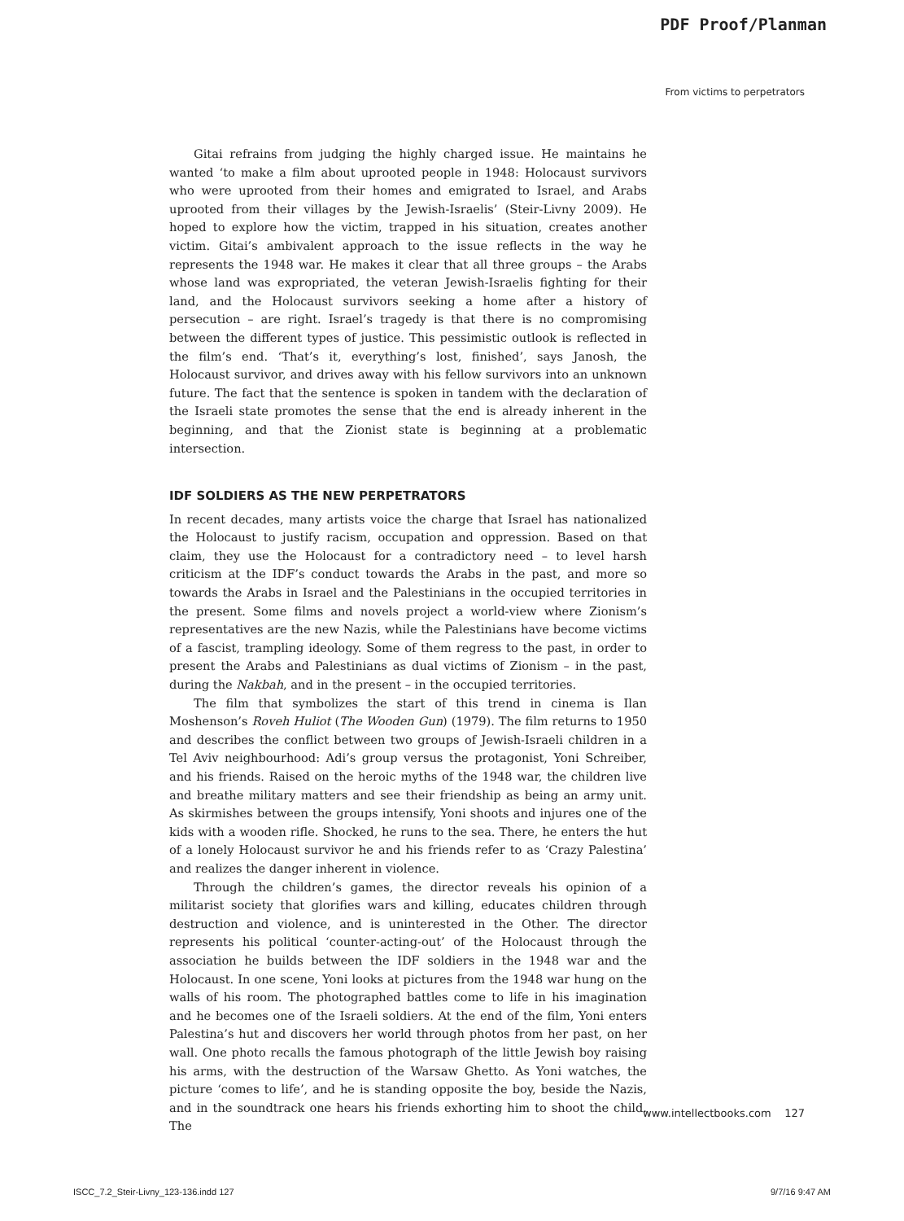PDF Proof/Planman
From victims to perpetrators
Gitai refrains from judging the highly charged issue. He maintains he wanted ‘to make a film about uprooted people in 1948: Holocaust survivors who were uprooted from their homes and emigrated to Israel, and Arabs uprooted from their villages by the Jewish-Israelis’ (Steir-Livny 2009). He hoped to explore how the victim, trapped in his situation, creates another victim. Gitai’s ambivalent approach to the issue reflects in the way he represents the 1948 war. He makes it clear that all three groups – the Arabs whose land was expropriated, the veteran Jewish-Israelis fighting for their land, and the Holocaust survivors seeking a home after a history of persecution – are right. Israel’s tragedy is that there is no compromising between the different types of justice. This pessimistic outlook is reflected in the film’s end. ‘That’s it, everything’s lost, finished’, says Janosh, the Holocaust survivor, and drives away with his fellow survivors into an unknown future. The fact that the sentence is spoken in tandem with the declaration of the Israeli state promotes the sense that the end is already inherent in the beginning, and that the Zionist state is beginning at a problematic intersection.
IDF SOLDIERS AS THE NEW PERPETRATORS
In recent decades, many artists voice the charge that Israel has nationalized the Holocaust to justify racism, occupation and oppression. Based on that claim, they use the Holocaust for a contradictory need – to level harsh criticism at the IDF’s conduct towards the Arabs in the past, and more so towards the Arabs in Israel and the Palestinians in the occupied territories in the present. Some films and novels project a world-view where Zionism’s representatives are the new Nazis, while the Palestinians have become victims of a fascist, trampling ideology. Some of them regress to the past, in order to present the Arabs and Palestinians as dual victims of Zionism – in the past, during the Nakbah, and in the present – in the occupied territories.
The film that symbolizes the start of this trend in cinema is Ilan Moshenson’s Roveh Huliot (The Wooden Gun) (1979). The film returns to 1950 and describes the conflict between two groups of Jewish-Israeli children in a Tel Aviv neighbourhood: Adi’s group versus the protagonist, Yoni Schreiber, and his friends. Raised on the heroic myths of the 1948 war, the children live and breathe military matters and see their friendship as being an army unit. As skirmishes between the groups intensify, Yoni shoots and injures one of the kids with a wooden rifle. Shocked, he runs to the sea. There, he enters the hut of a lonely Holocaust survivor he and his friends refer to as ‘Crazy Palestina’ and realizes the danger inherent in violence.
Through the children’s games, the director reveals his opinion of a militarist society that glorifies wars and killing, educates children through destruction and violence, and is uninterested in the Other. The director represents his political ‘counter-acting-out’ of the Holocaust through the association he builds between the IDF soldiers in the 1948 war and the Holocaust. In one scene, Yoni looks at pictures from the 1948 war hung on the walls of his room. The photographed battles come to life in his imagination and he becomes one of the Israeli soldiers. At the end of the film, Yoni enters Palestina’s hut and discovers her world through photos from her past, on her wall. One photo recalls the famous photograph of the little Jewish boy raising his arms, with the destruction of the Warsaw Ghetto. As Yoni watches, the picture ‘comes to life’, and he is standing opposite the boy, beside the Nazis, and in the soundtrack one hears his friends exhorting him to shoot the child. The
www.intellectbooks.com 127
ISCC_7.2_Steir-Livny_123-136.indd 127 9/7/16 9:47 AM